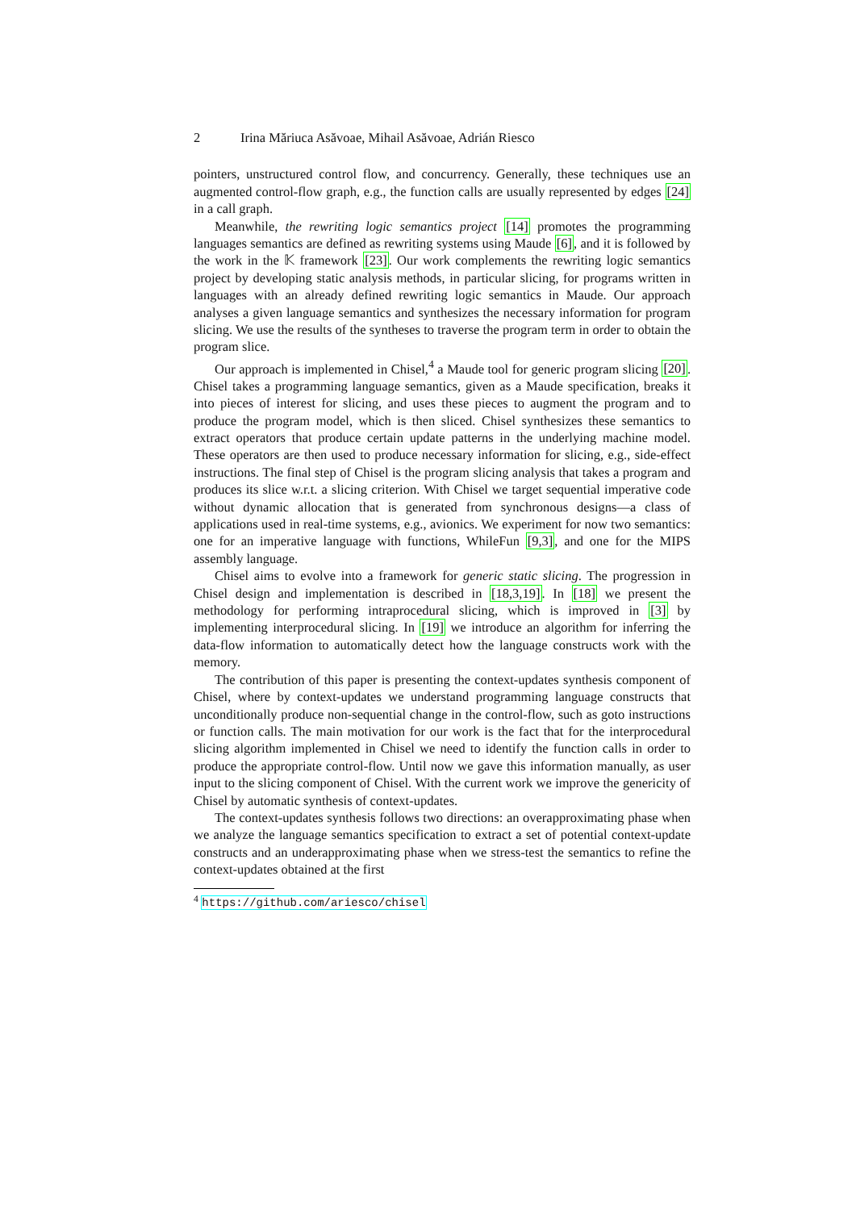2 Irina Măriuca Asăvoae, Mihail Asăvoae, Adrián Riesco
pointers, unstructured control flow, and concurrency. Generally, these techniques use an augmented control-flow graph, e.g., the function calls are usually represented by edges [24] in a call graph.
Meanwhile, the rewriting logic semantics project [14] promotes the programming languages semantics are defined as rewriting systems using Maude [6], and it is followed by the work in the 𝕂 framework [23]. Our work complements the rewriting logic semantics project by developing static analysis methods, in particular slicing, for programs written in languages with an already defined rewriting logic semantics in Maude. Our approach analyses a given language semantics and synthesizes the necessary information for program slicing. We use the results of the syntheses to traverse the program term in order to obtain the program slice.
Our approach is implemented in Chisel,<sup>4</sup> a Maude tool for generic program slicing [20]. Chisel takes a programming language semantics, given as a Maude specification, breaks it into pieces of interest for slicing, and uses these pieces to augment the program and to produce the program model, which is then sliced. Chisel synthesizes these semantics to extract operators that produce certain update patterns in the underlying machine model. These operators are then used to produce necessary information for slicing, e.g., side-effect instructions. The final step of Chisel is the program slicing analysis that takes a program and produces its slice w.r.t. a slicing criterion. With Chisel we target sequential imperative code without dynamic allocation that is generated from synchronous designs—a class of applications used in real-time systems, e.g., avionics. We experiment for now two semantics: one for an imperative language with functions, WhileFun [9,3], and one for the MIPS assembly language.
Chisel aims to evolve into a framework for generic static slicing. The progression in Chisel design and implementation is described in [18,3,19]. In [18] we present the methodology for performing intraprocedural slicing, which is improved in [3] by implementing interprocedural slicing. In [19] we introduce an algorithm for inferring the data-flow information to automatically detect how the language constructs work with the memory.
The contribution of this paper is presenting the context-updates synthesis component of Chisel, where by context-updates we understand programming language constructs that unconditionally produce non-sequential change in the control-flow, such as goto instructions or function calls. The main motivation for our work is the fact that for the interprocedural slicing algorithm implemented in Chisel we need to identify the function calls in order to produce the appropriate control-flow. Until now we gave this information manually, as user input to the slicing component of Chisel. With the current work we improve the genericity of Chisel by automatic synthesis of context-updates.
The context-updates synthesis follows two directions: an overapproximating phase when we analyze the language semantics specification to extract a set of potential context-update constructs and an underapproximating phase when we stress-test the semantics to refine the context-updates obtained at the first
<sup>4</sup> https://github.com/ariesco/chisel